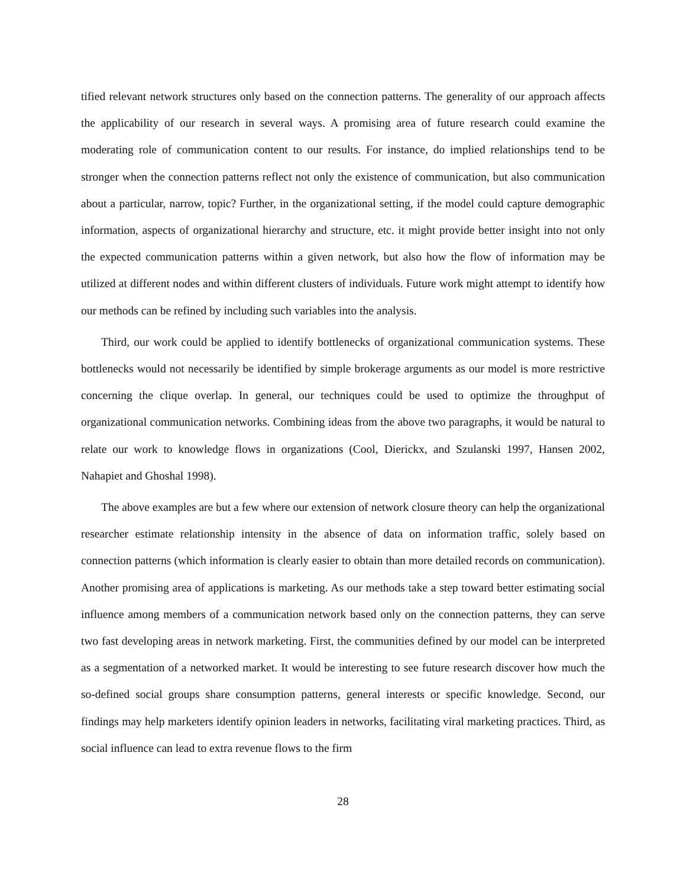tified relevant network structures only based on the connection patterns. The generality of our approach affects the applicability of our research in several ways. A promising area of future research could examine the moderating role of communication content to our results. For instance, do implied relationships tend to be stronger when the connection patterns reflect not only the existence of communication, but also communication about a particular, narrow, topic? Further, in the organizational setting, if the model could capture demographic information, aspects of organizational hierarchy and structure, etc. it might provide better insight into not only the expected communication patterns within a given network, but also how the flow of information may be utilized at different nodes and within different clusters of individuals. Future work might attempt to identify how our methods can be refined by including such variables into the analysis.
Third, our work could be applied to identify bottlenecks of organizational communication systems. These bottlenecks would not necessarily be identified by simple brokerage arguments as our model is more restrictive concerning the clique overlap. In general, our techniques could be used to optimize the throughput of organizational communication networks. Combining ideas from the above two paragraphs, it would be natural to relate our work to knowledge flows in organizations (Cool, Dierickx, and Szulanski 1997, Hansen 2002, Nahapiet and Ghoshal 1998).
The above examples are but a few where our extension of network closure theory can help the organizational researcher estimate relationship intensity in the absence of data on information traffic, solely based on connection patterns (which information is clearly easier to obtain than more detailed records on communication). Another promising area of applications is marketing. As our methods take a step toward better estimating social influence among members of a communication network based only on the connection patterns, they can serve two fast developing areas in network marketing. First, the communities defined by our model can be interpreted as a segmentation of a networked market. It would be interesting to see future research discover how much the so-defined social groups share consumption patterns, general interests or specific knowledge. Second, our findings may help marketers identify opinion leaders in networks, facilitating viral marketing practices. Third, as social influence can lead to extra revenue flows to the firm
28